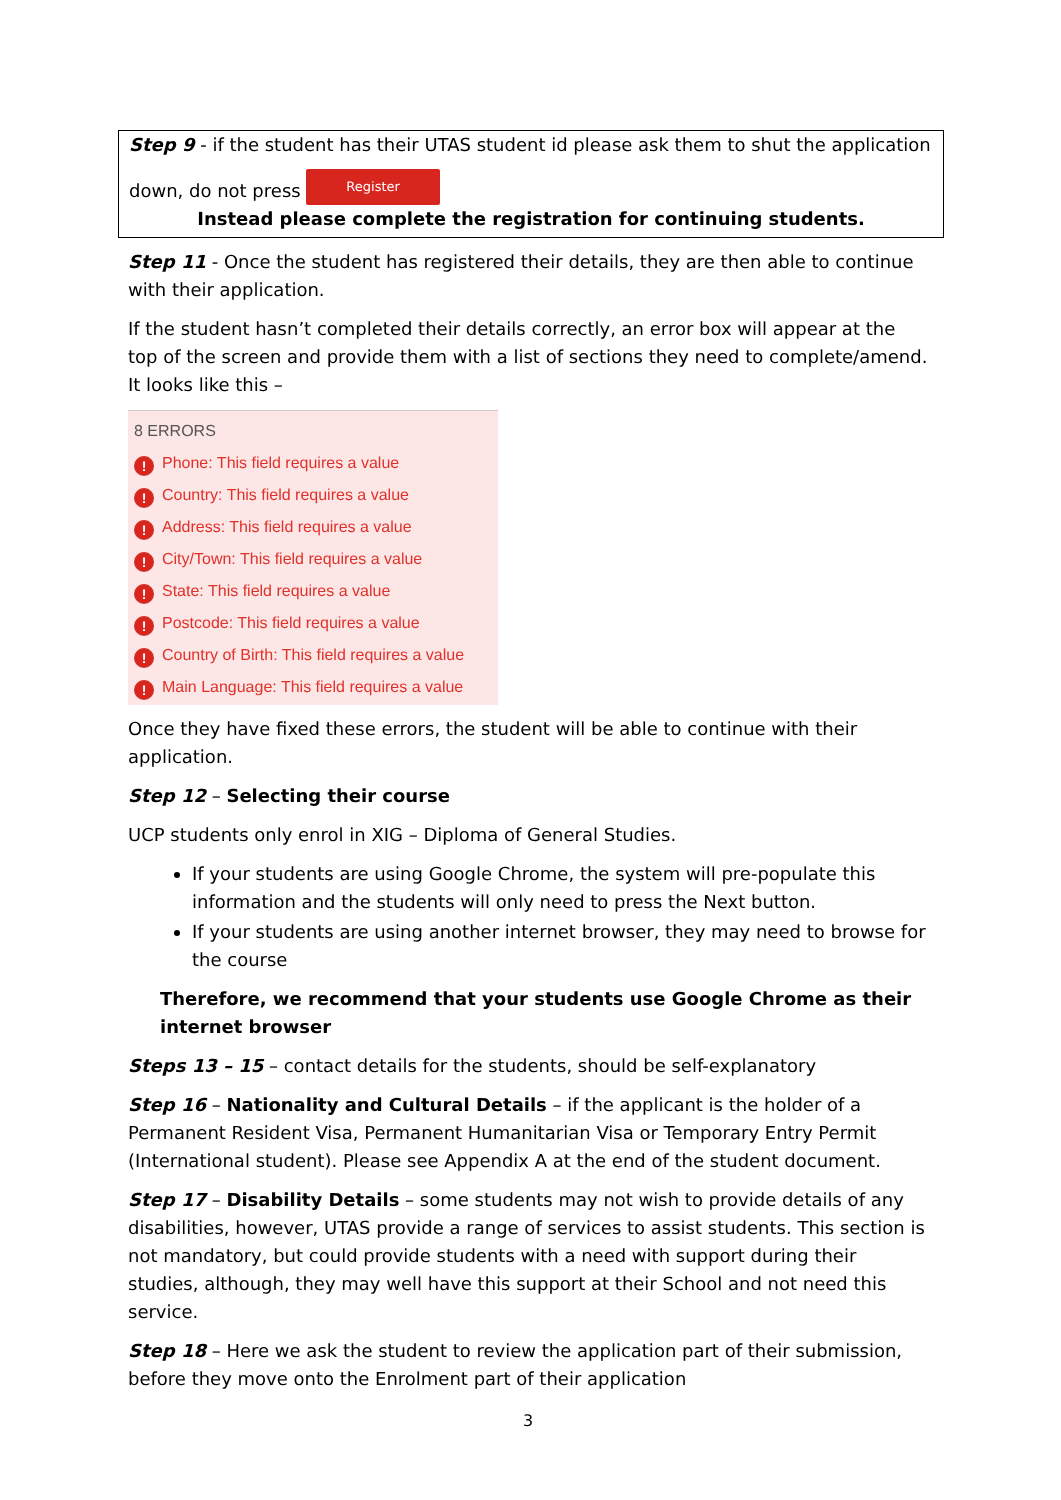Step 9 - if the student has their UTAS student id please ask them to shut the application
down, do not press Register
Instead please complete the registration for continuing students.
Step 11 - Once the student has registered their details, they are then able to continue with their application.
If the student hasn’t completed their details correctly, an error box will appear at the top of the screen and provide them with a list of sections they need to complete/amend. It looks like this –
8 ERRORS
! Phone: This field requires a value
! Country: This field requires a value
! Address: This field requires a value
! City/Town: This field requires a value
! State: This field requires a value
! Postcode: This field requires a value
! Country of Birth: This field requires a value
! Main Language: This field requires a value
Once they have fixed these errors, the student will be able to continue with their application.
Step 12 – Selecting their course
UCP students only enrol in XIG – Diploma of General Studies.
If your students are using Google Chrome, the system will pre-populate this information and the students will only need to press the Next button.
If your students are using another internet browser, they may need to browse for the course
Therefore, we recommend that your students use Google Chrome as their internet browser
Steps 13 – 15 – contact details for the students, should be self-explanatory
Step 16 – Nationality and Cultural Details – if the applicant is the holder of a Permanent Resident Visa, Permanent Humanitarian Visa or Temporary Entry Permit (International student). Please see Appendix A at the end of the student document.
Step 17 – Disability Details – some students may not wish to provide details of any disabilities, however, UTAS provide a range of services to assist students. This section is not mandatory, but could provide students with a need with support during their studies, although, they may well have this support at their School and not need this service.
Step 18 – Here we ask the student to review the application part of their submission, before they move onto the Enrolment part of their application
3